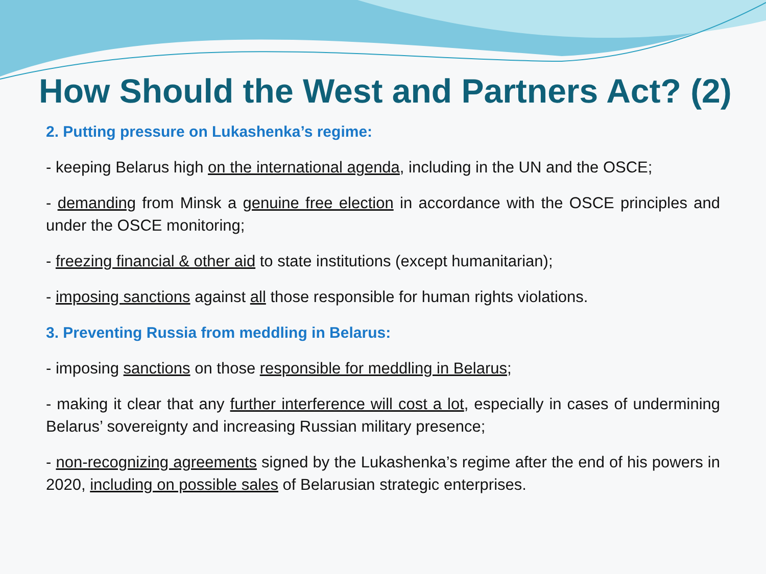How Should the West and Partners Act? (2)
2. Putting pressure on Lukashenka’s regime:
- keeping Belarus high on the international agenda, including in the UN and the OSCE;
- demanding from Minsk a genuine free election in accordance with the OSCE principles and under the OSCE monitoring;
- freezing financial & other aid to state institutions (except humanitarian);
- imposing sanctions against all those responsible for human rights violations.
3. Preventing Russia from meddling in Belarus:
- imposing sanctions on those responsible for meddling in Belarus;
- making it clear that any further interference will cost a lot, especially in cases of undermining Belarus’ sovereignty and increasing Russian military presence;
- non-recognizing agreements signed by the Lukashenka’s regime after the end of his powers in 2020, including on possible sales of Belarusian strategic enterprises.